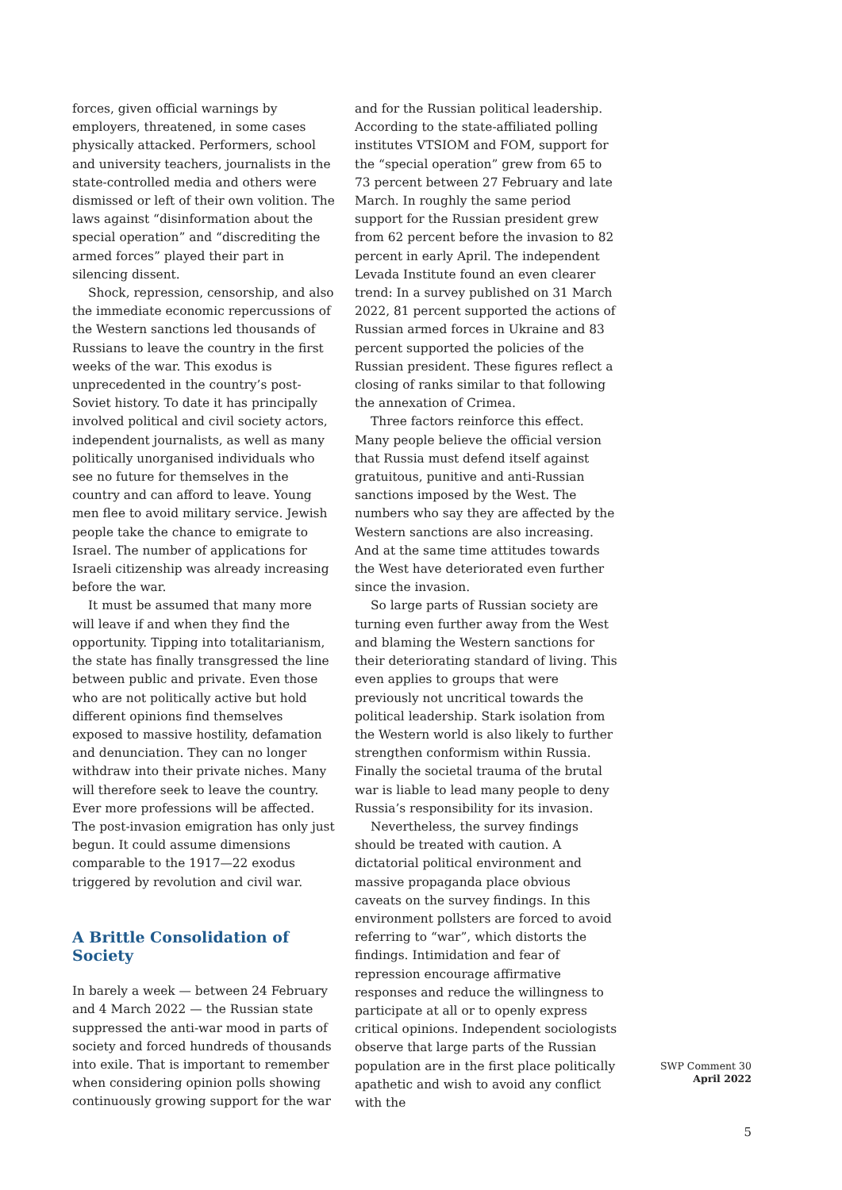forces, given official warnings by employers, threatened, in some cases physically attacked. Performers, school and university teachers, journalists in the state-controlled media and others were dismissed or left of their own volition. The laws against “disinformation about the special operation” and “discrediting the armed forces” played their part in silencing dissent.
Shock, repression, censorship, and also the immediate economic repercussions of the Western sanctions led thousands of Russians to leave the country in the first weeks of the war. This exodus is unprecedented in the country’s post-Soviet history. To date it has principally involved political and civil society actors, independent journalists, as well as many politically unorganised individuals who see no future for themselves in the country and can afford to leave. Young men flee to avoid military service. Jewish people take the chance to emigrate to Israel. The number of applications for Israeli citizenship was already increasing before the war.
It must be assumed that many more will leave if and when they find the opportunity. Tipping into totalitarianism, the state has finally transgressed the line between public and private. Even those who are not politically active but hold different opinions find themselves exposed to massive hostility, defamation and denunciation. They can no longer withdraw into their private niches. Many will therefore seek to leave the country. Ever more professions will be affected. The post-invasion emigration has only just begun. It could assume dimensions comparable to the 1917—22 exodus triggered by revolution and civil war.
A Brittle Consolidation of Society
In barely a week — between 24 February and 4 March 2022 — the Russian state suppressed the anti-war mood in parts of society and forced hundreds of thousands into exile. That is important to remember when considering opinion polls showing continuously growing support for the war
and for the Russian political leadership. According to the state-affiliated polling institutes VTSIOM and FOM, support for the “special operation” grew from 65 to 73 percent between 27 February and late March. In roughly the same period support for the Russian president grew from 62 percent before the invasion to 82 percent in early April. The independent Levada Institute found an even clearer trend: In a survey published on 31 March 2022, 81 percent supported the actions of Russian armed forces in Ukraine and 83 percent supported the policies of the Russian president. These figures reflect a closing of ranks similar to that following the annexation of Crimea.
Three factors reinforce this effect. Many people believe the official version that Russia must defend itself against gratuitous, punitive and anti-Russian sanctions imposed by the West. The numbers who say they are affected by the Western sanctions are also increasing. And at the same time attitudes towards the West have deteriorated even further since the invasion.
So large parts of Russian society are turning even further away from the West and blaming the Western sanctions for their deteriorating standard of living. This even applies to groups that were previously not uncritical towards the political leadership. Stark isolation from the Western world is also likely to further strengthen conformism within Russia. Finally the societal trauma of the brutal war is liable to lead many people to deny Russia’s responsibility for its invasion.
Nevertheless, the survey findings should be treated with caution. A dictatorial political environment and massive propaganda place obvious caveats on the survey findings. In this environment pollsters are forced to avoid referring to “war”, which distorts the findings. Intimidation and fear of repression encourage affirmative responses and reduce the willingness to participate at all or to openly express critical opinions. Independent sociologists observe that large parts of the Russian population are in the first place politically apathetic and wish to avoid any conflict with the
SWP Comment 30
April 2022
5